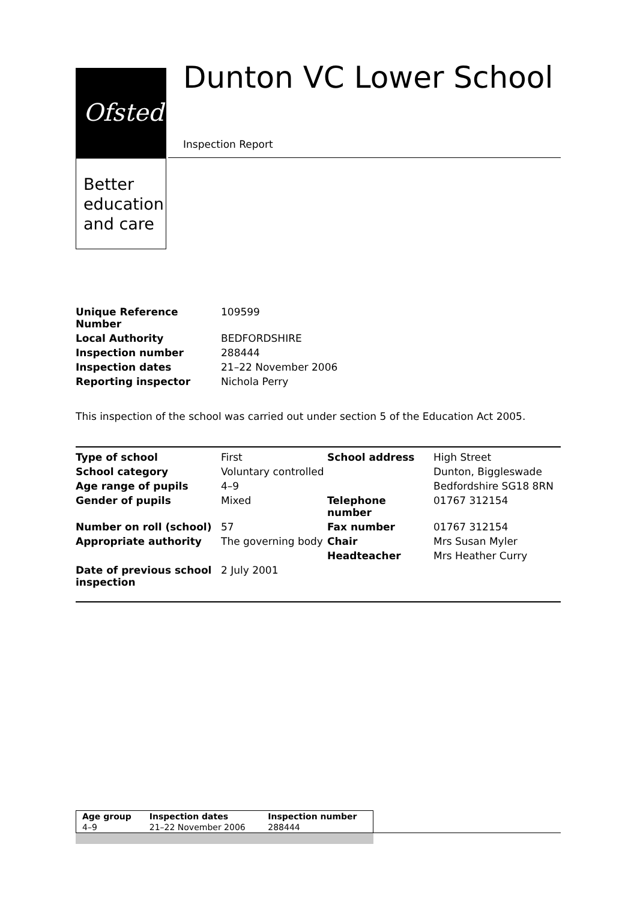Ofsted
Better
education
and care
Dunton VC Lower School
Inspection Report
| Unique Reference Number | 109599 |
| Local Authority | BEDFORDSHIRE |
| Inspection number | 288444 |
| Inspection dates | 21–22 November 2006 |
| Reporting inspector | Nichola Perry |
This inspection of the school was carried out under section 5 of the Education Act 2005.
| Type of school | First | School address | High Street |
| School category | Voluntary controlled | | Dunton, Biggleswade |
| Age range of pupils | 4–9 | | Bedfordshire SG18 8RN |
| Gender of pupils | Mixed | Telephone number | 01767 312154 |
| Number on roll (school) | 57 | Fax number | 01767 312154 |
| Appropriate authority | The governing body | Chair | Mrs Susan Myler |
| | | Headteacher | Mrs Heather Curry |
| Date of previous school inspection | 2 July 2001 | | |
| Age group | Inspection dates | Inspection number |
| 4–9 | 21–22 November 2006 | 288444 |